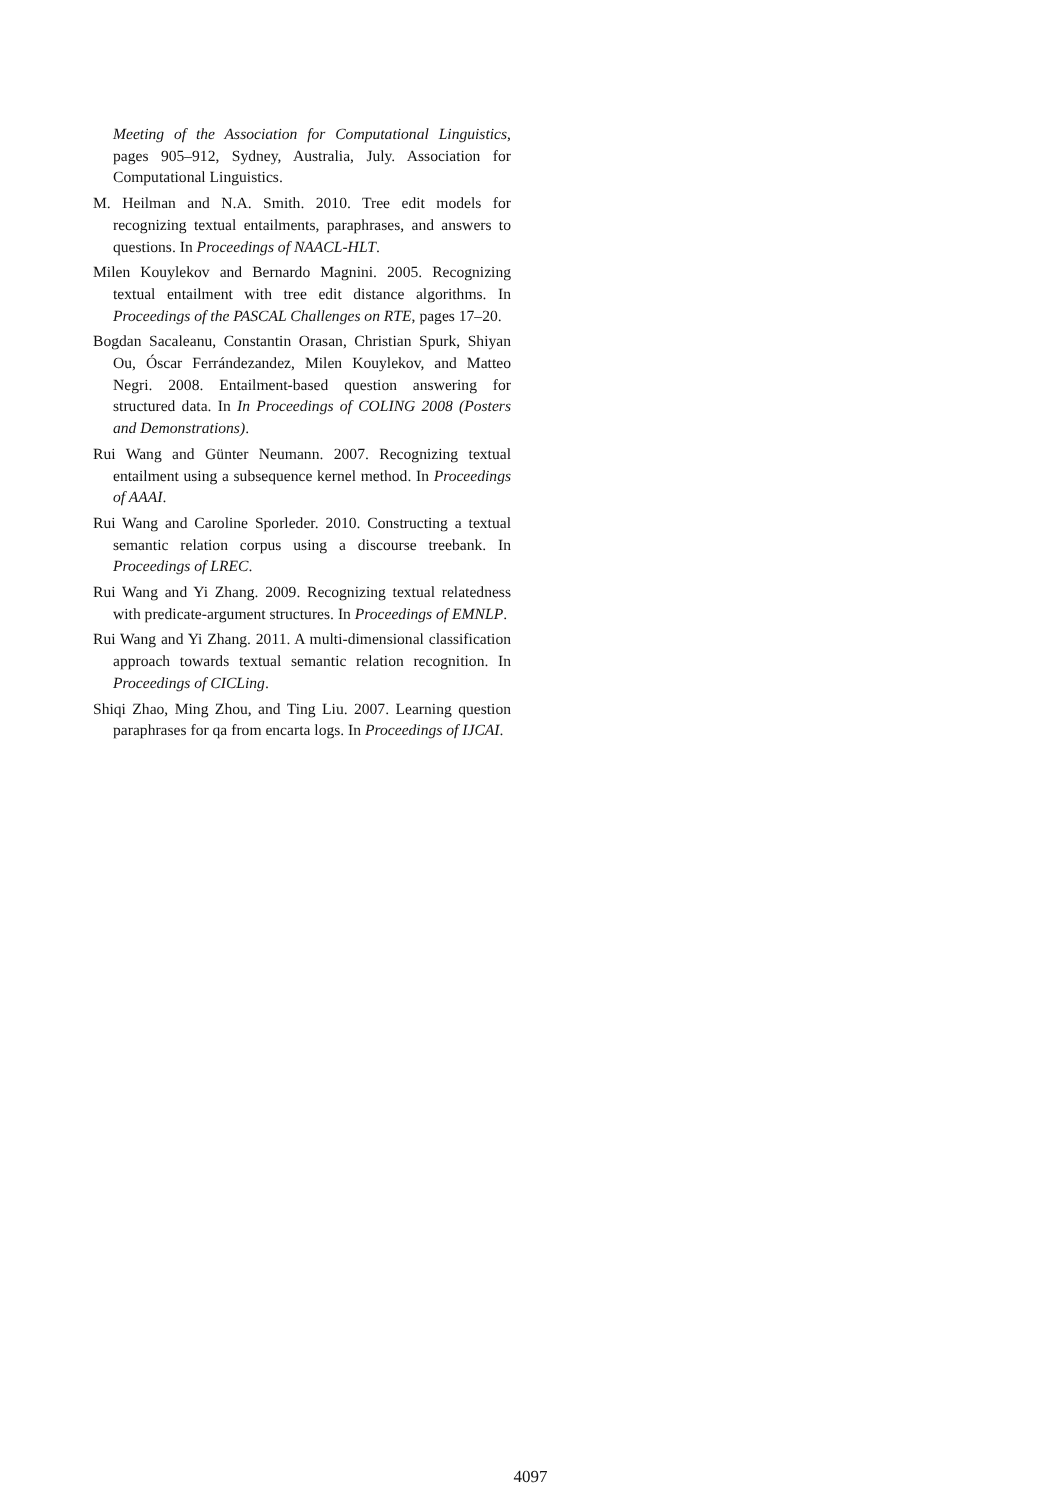Meeting of the Association for Computational Linguistics, pages 905–912, Sydney, Australia, July. Association for Computational Linguistics.
M. Heilman and N.A. Smith. 2010. Tree edit models for recognizing textual entailments, paraphrases, and answers to questions. In Proceedings of NAACL-HLT.
Milen Kouylekov and Bernardo Magnini. 2005. Recognizing textual entailment with tree edit distance algorithms. In Proceedings of the PASCAL Challenges on RTE, pages 17–20.
Bogdan Sacaleanu, Constantin Orasan, Christian Spurk, Shiyan Ou, Óscar Ferrándezandez, Milen Kouylekov, and Matteo Negri. 2008. Entailment-based question answering for structured data. In In Proceedings of COLING 2008 (Posters and Demonstrations).
Rui Wang and Günter Neumann. 2007. Recognizing textual entailment using a subsequence kernel method. In Proceedings of AAAI.
Rui Wang and Caroline Sporleder. 2010. Constructing a textual semantic relation corpus using a discourse treebank. In Proceedings of LREC.
Rui Wang and Yi Zhang. 2009. Recognizing textual relatedness with predicate-argument structures. In Proceedings of EMNLP.
Rui Wang and Yi Zhang. 2011. A multi-dimensional classification approach towards textual semantic relation recognition. In Proceedings of CICLing.
Shiqi Zhao, Ming Zhou, and Ting Liu. 2007. Learning question paraphrases for qa from encarta logs. In Proceedings of IJCAI.
4097